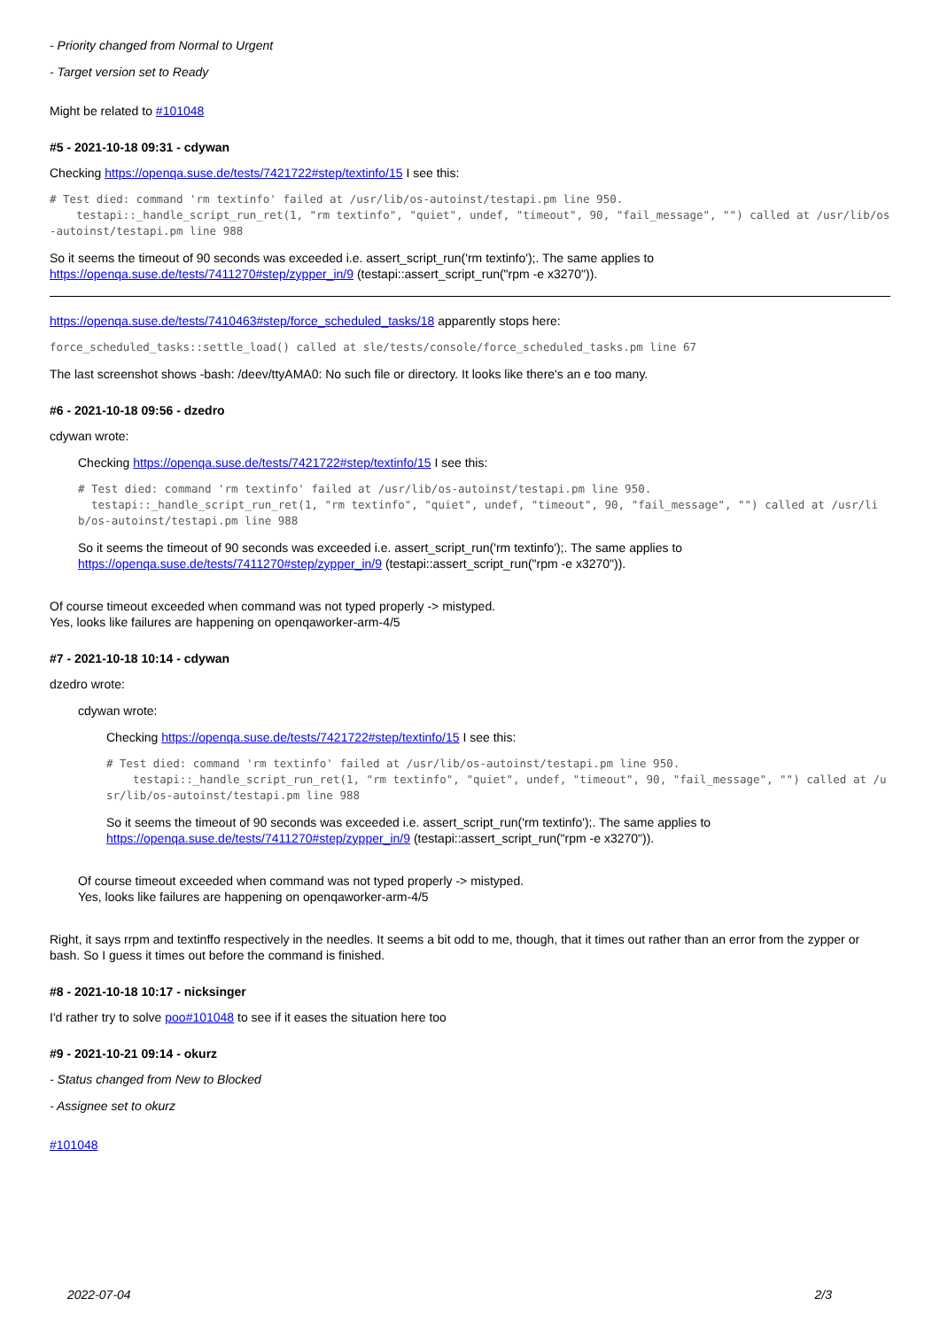- Priority changed from Normal to Urgent
- Target version set to Ready
Might be related to #101048
#5 - 2021-10-18 09:31 - cdywan
Checking https://openqa.suse.de/tests/7421722#step/textinfo/15 I see this:
# Test died: command 'rm textinfo' failed at /usr/lib/os-autoinst/testapi.pm line 950.
    testapi::_handle_script_run_ret(1, "rm textinfo", "quiet", undef, "timeout", 90, "fail_message", "") called at /usr/lib/os-autoinst/testapi.pm line 988
So it seems the timeout of 90 seconds was exceeded i.e. assert_script_run('rm textinfo');. The same applies to https://openqa.suse.de/tests/7411270#step/zypper_in/9 (testapi::assert_script_run("rpm -e x3270")).
https://openqa.suse.de/tests/7410463#step/force_scheduled_tasks/18 apparently stops here:
force_scheduled_tasks::settle_load() called at sle/tests/console/force_scheduled_tasks.pm line 67
The last screenshot shows -bash: /deev/ttyAMA0: No such file or directory. It looks like there's an e too many.
#6 - 2021-10-18 09:56 - dzedro
cdywan wrote:
Checking https://openqa.suse.de/tests/7421722#step/textinfo/15 I see this:
# Test died: command 'rm textinfo' failed at /usr/lib/os-autoinst/testapi.pm line 950.
  testapi::_handle_script_run_ret(1, "rm textinfo", "quiet", undef, "timeout", 90, "fail_message", "") called at /usr/lib/os-autoinst/testapi.pm line 988
So it seems the timeout of 90 seconds was exceeded i.e. assert_script_run('rm textinfo');. The same applies to https://openqa.suse.de/tests/7411270#step/zypper_in/9 (testapi::assert_script_run("rpm -e x3270")).
Of course timeout exceeded when command was not typed properly -> mistyped.
Yes, looks like failures are happening on openqaworker-arm-4/5
#7 - 2021-10-18 10:14 - cdywan
dzedro wrote:
cdywan wrote:
Checking https://openqa.suse.de/tests/7421722#step/textinfo/15 I see this:
# Test died: command 'rm textinfo' failed at /usr/lib/os-autoinst/testapi.pm line 950.
    testapi::_handle_script_run_ret(1, "rm textinfo", "quiet", undef, "timeout", 90, "fail_message", "") called at /usr/lib/os-autoinst/testapi.pm line 988
So it seems the timeout of 90 seconds was exceeded i.e. assert_script_run('rm textinfo');. The same applies to https://openqa.suse.de/tests/7411270#step/zypper_in/9 (testapi::assert_script_run("rpm -e x3270")).
Of course timeout exceeded when command was not typed properly -> mistyped.
Yes, looks like failures are happening on openqaworker-arm-4/5
Right, it says rrpm and textinffo respectively in the needles. It seems a bit odd to me, though, that it times out rather than an error from the zypper or bash. So I guess it times out before the command is finished.
#8 - 2021-10-18 10:17 - nicksinger
I'd rather try to solve poo#101048 to see if it eases the situation here too
#9 - 2021-10-21 09:14 - okurz
- Status changed from New to Blocked
- Assignee set to okurz
#101048
2022-07-04 2/3